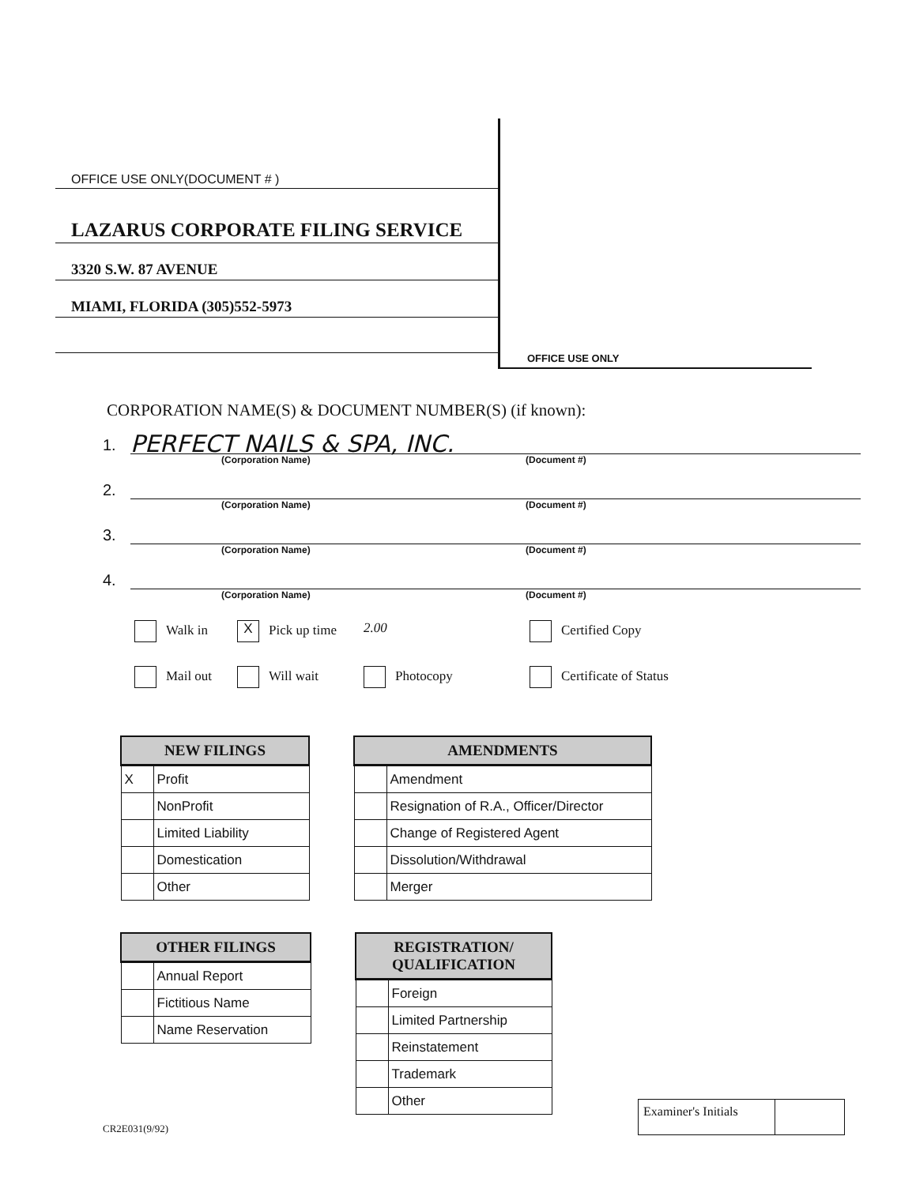OFFICE USE ONLY(DOCUMENT # )
LAZARUS CORPORATE FILING SERVICE
3320 S.W. 87 AVENUE
MIAMI, FLORIDA (305)552-5973
OFFICE USE ONLY
CORPORATION NAME(S) & DOCUMENT NUMBER(S) (if known):
1. PERFECT NAILS & SPA, INC.
(Corporation Name) (Document #)
2.
(Corporation Name) (Document #)
3.
(Corporation Name) (Document #)
4.
(Corporation Name) (Document #)
Walk in X Pick up time 2.00 Certified Copy Mail out Will wait Photocopy Certificate of Status
| NEW FILINGS | |
| --- | --- |
| X | Profit |
| | NonProfit |
| | Limited Liability |
| | Domestication |
| | Other |
| AMENDMENTS | |
| --- | --- |
| | Amendment |
| | Resignation of R.A., Officer/Director |
| | Change of Registered Agent |
| | Dissolution/Withdrawal |
| | Merger |
| OTHER FILINGS | |
| --- | --- |
| | Annual Report |
| | Fictitious Name |
| | Name Reservation |
| REGISTRATION/ QUALIFICATION | |
| --- | --- |
| | Foreign |
| | Limited Partnership |
| | Reinstatement |
| | Trademark |
| | Other |
CR2E031(9/92)
Examiner's Initials